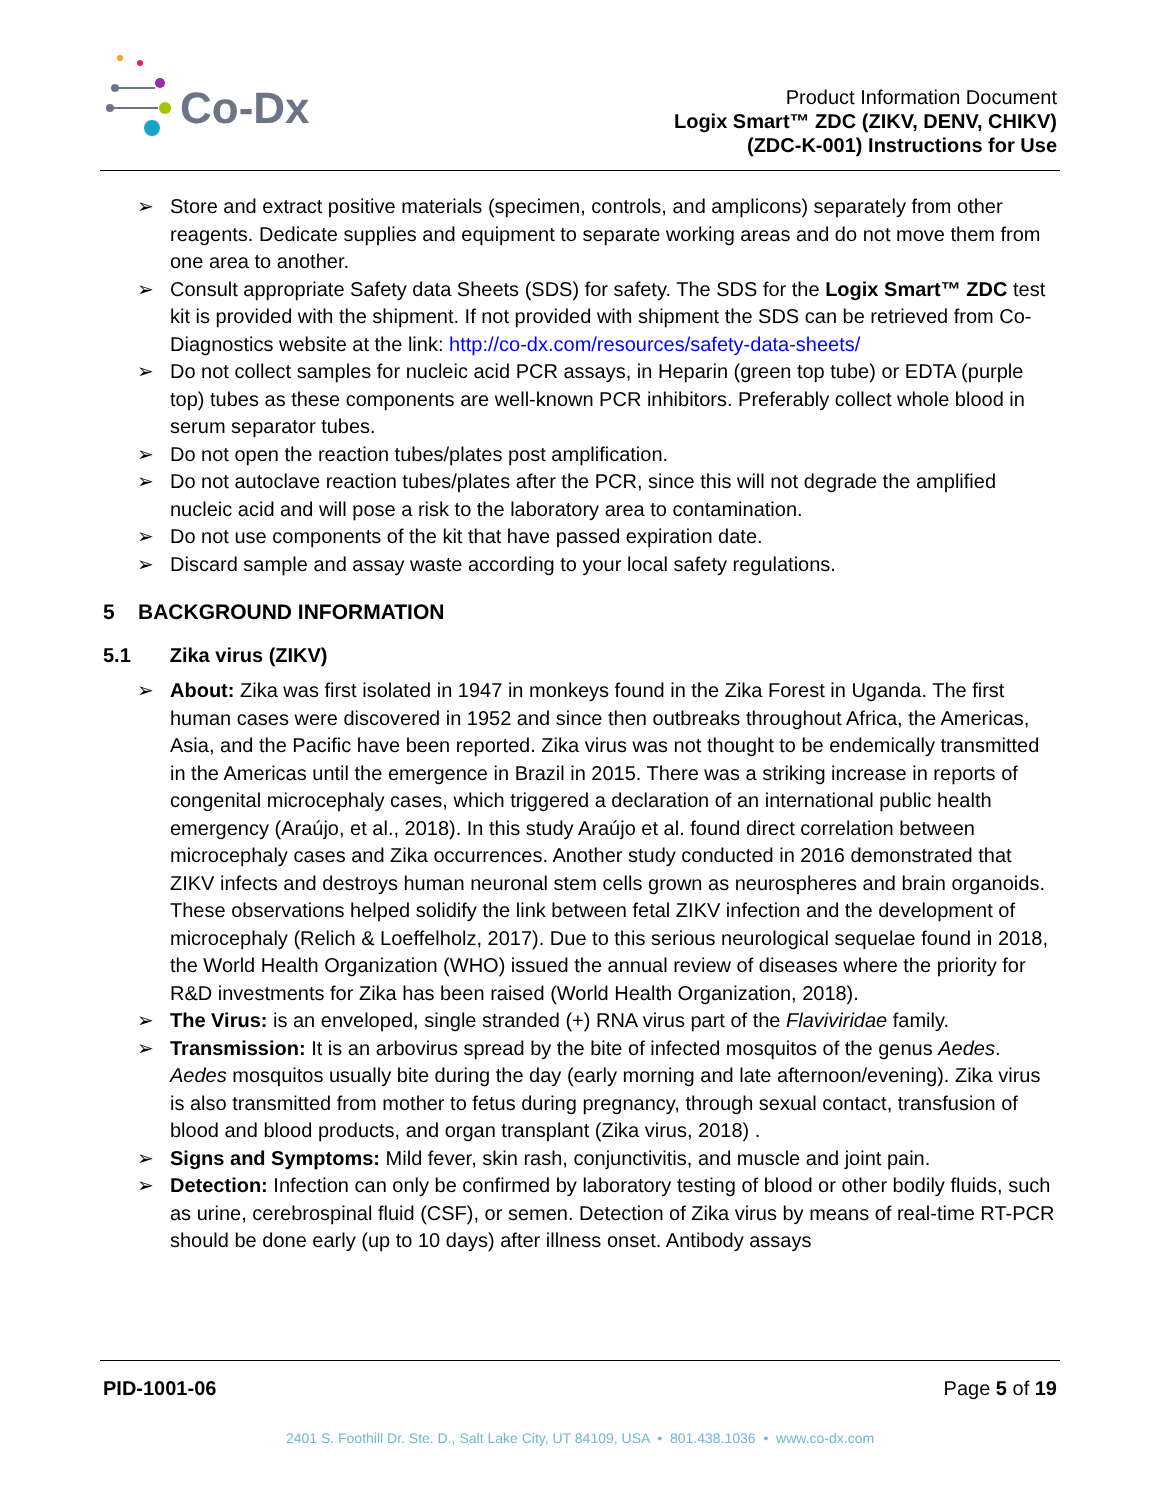Co-Dx
Product Information Document
Logix Smart™ ZDC (ZIKV, DENV, CHIKV)
(ZDC-K-001) Instructions for Use
➢ Store and extract positive materials (specimen, controls, and amplicons) separately from other reagents. Dedicate supplies and equipment to separate working areas and do not move them from one area to another.
➢ Consult appropriate Safety data Sheets (SDS) for safety. The SDS for the Logix Smart™ ZDC test kit is provided with the shipment. If not provided with shipment the SDS can be retrieved from Co-Diagnostics website at the link: http://co-dx.com/resources/safety-data-sheets/
➢ Do not collect samples for nucleic acid PCR assays, in Heparin (green top tube) or EDTA (purple top) tubes as these components are well-known PCR inhibitors. Preferably collect whole blood in serum separator tubes.
➢ Do not open the reaction tubes/plates post amplification.
➢ Do not autoclave reaction tubes/plates after the PCR, since this will not degrade the amplified nucleic acid and will pose a risk to the laboratory area to contamination.
➢ Do not use components of the kit that have passed expiration date.
➢ Discard sample and assay waste according to your local safety regulations.
5 BACKGROUND INFORMATION
5.1 Zika virus (ZIKV)
➢ About: Zika was first isolated in 1947 in monkeys found in the Zika Forest in Uganda. The first human cases were discovered in 1952 and since then outbreaks throughout Africa, the Americas, Asia, and the Pacific have been reported. Zika virus was not thought to be endemically transmitted in the Americas until the emergence in Brazil in 2015. There was a striking increase in reports of congenital microcephaly cases, which triggered a declaration of an international public health emergency (Araújo, et al., 2018). In this study Araújo et al. found direct correlation between microcephaly cases and Zika occurrences. Another study conducted in 2016 demonstrated that ZIKV infects and destroys human neuronal stem cells grown as neurospheres and brain organoids. These observations helped solidify the link between fetal ZIKV infection and the development of microcephaly (Relich & Loeffelholz, 2017). Due to this serious neurological sequelae found in 2018, the World Health Organization (WHO) issued the annual review of diseases where the priority for R&D investments for Zika has been raised (World Health Organization, 2018).
➢ The Virus: is an enveloped, single stranded (+) RNA virus part of the Flaviviridae family.
➢ Transmission: It is an arbovirus spread by the bite of infected mosquitos of the genus Aedes. Aedes mosquitos usually bite during the day (early morning and late afternoon/evening). Zika virus is also transmitted from mother to fetus during pregnancy, through sexual contact, transfusion of blood and blood products, and organ transplant (Zika virus, 2018) .
➢ Signs and Symptoms: Mild fever, skin rash, conjunctivitis, and muscle and joint pain.
➢ Detection: Infection can only be confirmed by laboratory testing of blood or other bodily fluids, such as urine, cerebrospinal fluid (CSF), or semen. Detection of Zika virus by means of real-time RT-PCR should be done early (up to 10 days) after illness onset. Antibody assays
PID-1001-06 Page 5 of 19
2401 S. Foothill Dr. Ste. D., Salt Lake City, UT 84109, USA • 801.438.1036 • www.co-dx.com